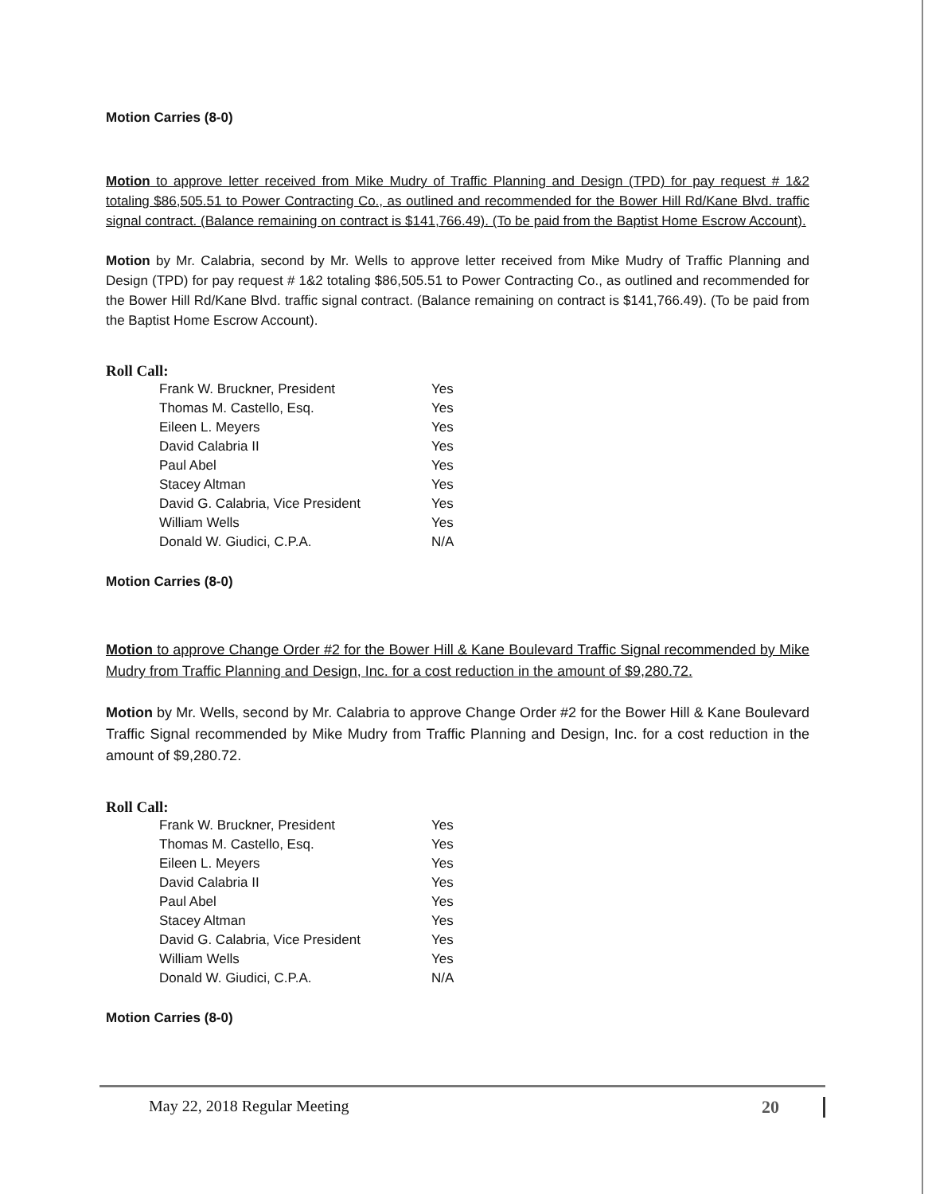Motion Carries (8-0)
Motion to approve letter received from Mike Mudry of Traffic Planning and Design (TPD) for pay request # 1&2 totaling $86,505.51 to Power Contracting Co., as outlined and recommended for the Bower Hill Rd/Kane Blvd. traffic signal contract. (Balance remaining on contract is $141,766.49). (To be paid from the Baptist Home Escrow Account).
Motion by Mr. Calabria, second by Mr. Wells to approve letter received from Mike Mudry of Traffic Planning and Design (TPD) for pay request # 1&2 totaling $86,505.51 to Power Contracting Co., as outlined and recommended for the Bower Hill Rd/Kane Blvd. traffic signal contract. (Balance remaining on contract is $141,766.49). (To be paid from the Baptist Home Escrow Account).
Roll Call:
| Frank W. Bruckner, President | Yes |
| Thomas M. Castello, Esq. | Yes |
| Eileen L. Meyers | Yes |
| David Calabria II | Yes |
| Paul Abel | Yes |
| Stacey Altman | Yes |
| David G. Calabria, Vice President | Yes |
| William Wells | Yes |
| Donald W. Giudici, C.P.A. | N/A |
Motion Carries (8-0)
Motion to approve Change Order #2 for the Bower Hill & Kane Boulevard Traffic Signal recommended by Mike Mudry from Traffic Planning and Design, Inc. for a cost reduction in the amount of $9,280.72.
Motion by Mr. Wells, second by Mr. Calabria to approve Change Order #2 for the Bower Hill & Kane Boulevard Traffic Signal recommended by Mike Mudry from Traffic Planning and Design, Inc. for a cost reduction in the amount of $9,280.72.
Roll Call:
| Frank W. Bruckner, President | Yes |
| Thomas M. Castello, Esq. | Yes |
| Eileen L. Meyers | Yes |
| David Calabria II | Yes |
| Paul Abel | Yes |
| Stacey Altman | Yes |
| David G. Calabria, Vice President | Yes |
| William Wells | Yes |
| Donald W. Giudici, C.P.A. | N/A |
Motion Carries (8-0)
May 22, 2018 Regular Meeting 20